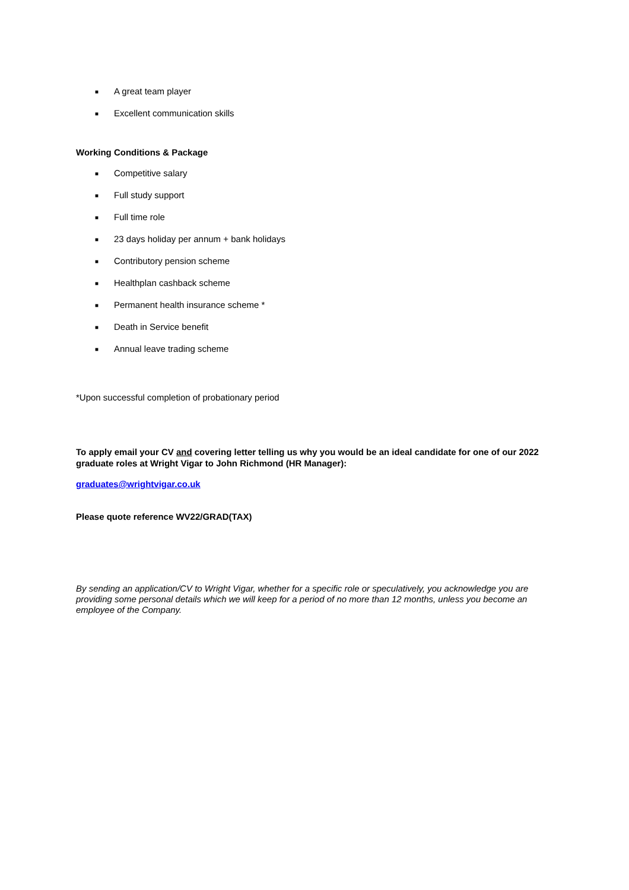■ A great team player
■ Excellent communication skills
Working Conditions & Package
■ Competitive salary
■ Full study support
■ Full time role
■ 23 days holiday per annum + bank holidays
■ Contributory pension scheme
■ Healthplan cashback scheme
■ Permanent health insurance scheme *
■ Death in Service benefit
■ Annual leave trading scheme
*Upon successful completion of probationary period
To apply email your CV and covering letter telling us why you would be an ideal candidate for one of our 2022 graduate roles at Wright Vigar to John Richmond (HR Manager):
graduates@wrightvigar.co.uk
Please quote reference WV22/GRAD(TAX)
By sending an application/CV to Wright Vigar, whether for a specific role or speculatively, you acknowledge you are providing some personal details which we will keep for a period of no more than 12 months, unless you become an employee of the Company.